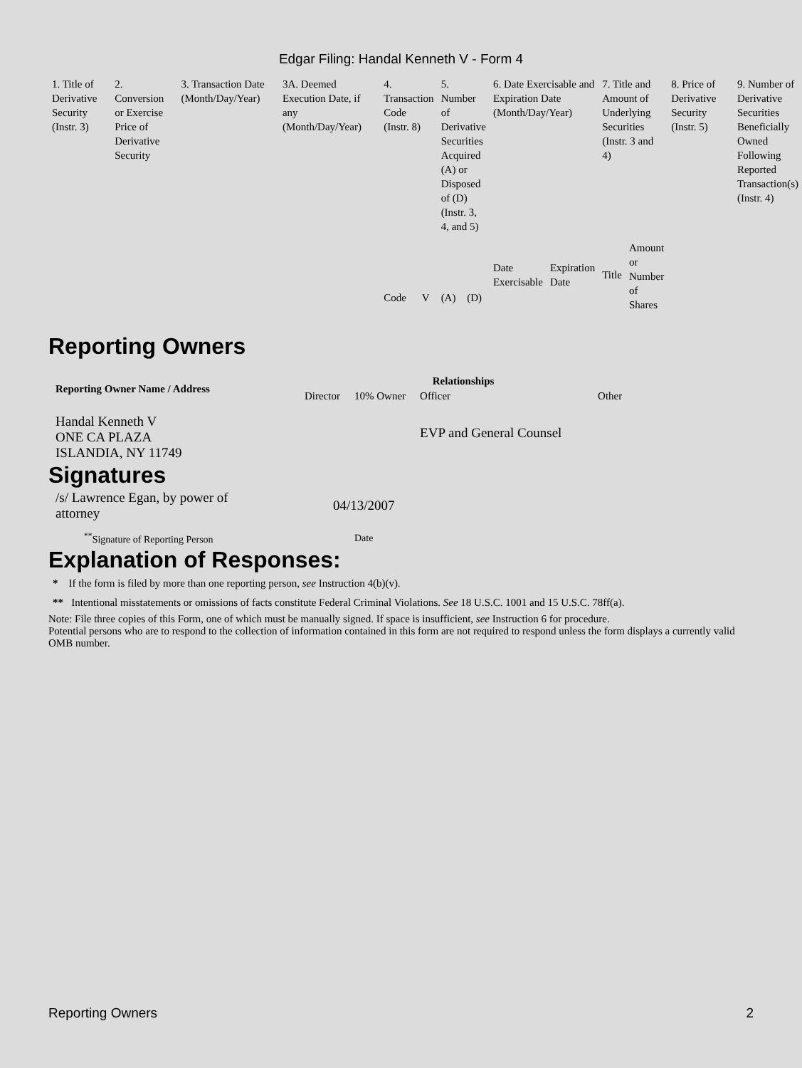Edgar Filing: Handal Kenneth V - Form 4
| 1. Title of Derivative Security (Instr. 3) | 2. Conversion or Exercise Price of Derivative Security | 3. Transaction Date (Month/Day/Year) | 3A. Deemed Execution Date, if any (Month/Day/Year) | 4. Transaction Code (Instr. 8) | | 5. Number of Derivative Securities Acquired (A) or Disposed of (D) (Instr. 3, 4, and 5) | | 6. Date Exercisable and Expiration Date (Month/Day/Year) | | 7. Title and Amount of Underlying Securities (Instr. 3 and 4) | | 8. Price of Derivative Security (Instr. 5) | 9. Number of Derivative Securities Beneficially Owned Following Reported Transaction(s) (Instr. 4) |
| | | | | Code | V | (A) | (D) | Date Exercisable | Expiration Date | Title | Amount or Number of Shares | | |
Reporting Owners
| Reporting Owner Name / Address | Relationships | | | |
| --- | --- | --- | --- | --- |
| | Director | 10% Owner | Officer | Other |
| Handal Kenneth V ONE CA PLAZA ISLANDIA, NY 11749 | | | EVP and General Counsel | |
Signatures
| /s/ Lawrence Egan, by power of attorney | 04/13/2007 |
| <sup>**</sup> Signature of Reporting Person | Date |
Explanation of Responses:
* If the form is filed by more than one reporting person, see Instruction 4(b)(v).
** Intentional misstatements or omissions of facts constitute Federal Criminal Violations. See 18 U.S.C. 1001 and 15 U.S.C. 78ff(a).
Note: File three copies of this Form, one of which must be manually signed. If space is insufficient, see Instruction 6 for procedure.
Potential persons who are to respond to the collection of information contained in this form are not required to respond unless the form displays a currently valid OMB number.
Reporting Owners 2